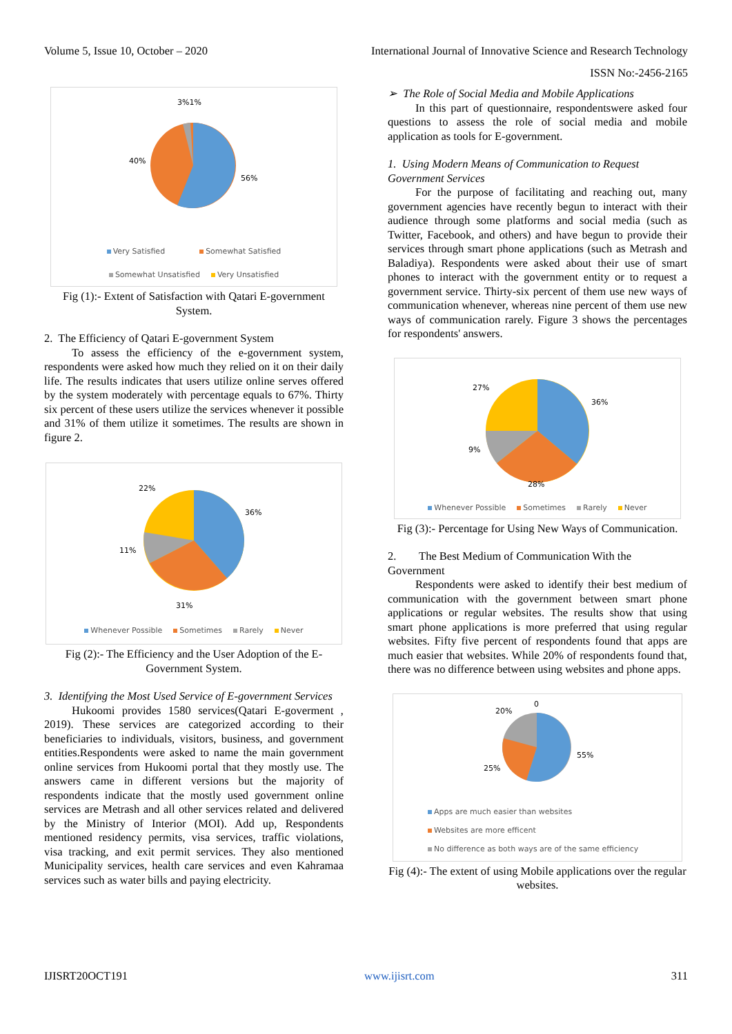Volume 5, Issue 10, October – 2020 International Journal of Innovative Science and Research Technology
ISSN No:-2456-2165
3%1%
40%
56%
Very Satisfied Somewhat Satisfied
Somewhat Unsatisfied Very Unsatisfied
Fig (1):- Extent of Satisfaction with Qatari E-government System.
2. The Efficiency of Qatari E-government System
To assess the efficiency of the e-government system, respondents were asked how much they relied on it on their daily life. The results indicates that users utilize online serves offered by the system moderately with percentage equals to 67%. Thirty six percent of these users utilize the services whenever it possible and 31% of them utilize it sometimes. The results are shown in figure 2.
22%
36%
11%
31%
Whenever Possible Sometimes Rarely Never
Fig (2):- The Efficiency and the User Adoption of the E-Government System.
3. Identifying the Most Used Service of E-government Services
Hukoomi provides 1580 services(Qatari E-goverment , 2019). These services are categorized according to their beneficiaries to individuals, visitors, business, and government entities.Respondents were asked to name the main government online services from Hukoomi portal that they mostly use. The answers came in different versions but the majority of respondents indicate that the mostly used government online services are Metrash and all other services related and delivered by the Ministry of Interior (MOI). Add up, Respondents mentioned residency permits, visa services, traffic violations, visa tracking, and exit permit services. They also mentioned Municipality services, health care services and even Kahramaa services such as water bills and paying electricity.
➢ The Role of Social Media and Mobile Applications
In this part of questionnaire, respondentswere asked four questions to assess the role of social media and mobile application as tools for E-government.
1. Using Modern Means of Communication to Request Government Services
For the purpose of facilitating and reaching out, many government agencies have recently begun to interact with their audience through some platforms and social media (such as Twitter, Facebook, and others) and have begun to provide their services through smart phone applications (such as Metrash and Baladiya). Respondents were asked about their use of smart phones to interact with the government entity or to request a government service. Thirty-six percent of them use new ways of communication whenever, whereas nine percent of them use new ways of communication rarely. Figure 3 shows the percentages for respondents' answers.
27%
36%
9%
28%
Whenever Possible Sometimes Rarely Never
Fig (3):- Percentage for Using New Ways of Communication.
2. The Best Medium of Communication With the Government
Respondents were asked to identify their best medium of communication with the government between smart phone applications or regular websites. The results show that using smart phone applications is more preferred that using regular websites. Fifty five percent of respondents found that apps are much easier that websites. While 20% of respondents found that, there was no difference between using websites and phone apps.
0
20%
55%
25%
Apps are much easier than websites
Websites are more efficent
No difference as both ways are of the same efficiency
Fig (4):- The extent of using Mobile applications over the regular websites.
IJISRT20OCT191 www.ijisrt.com 311